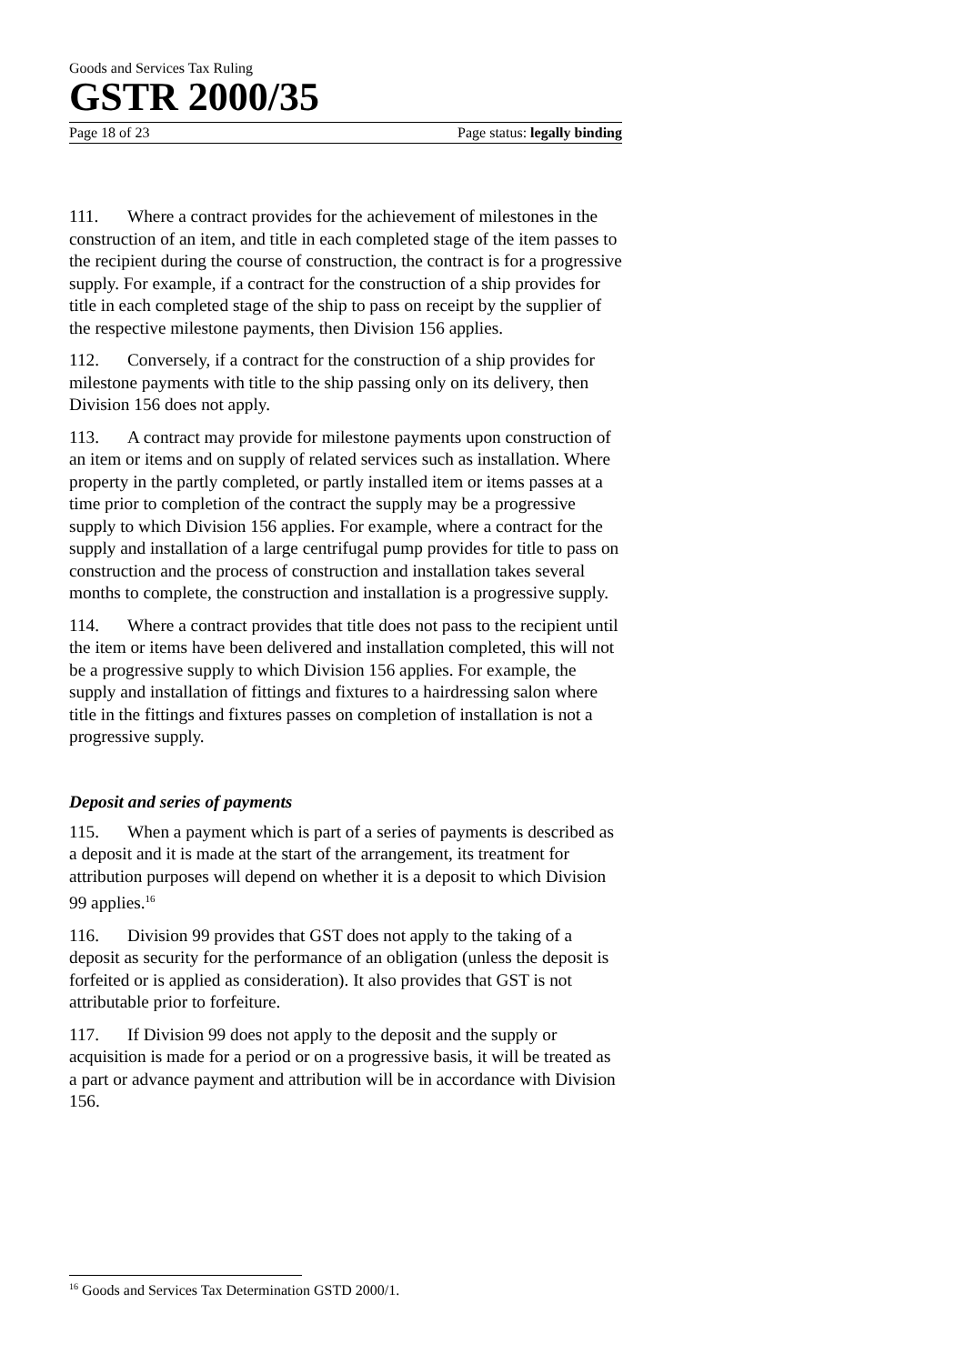Goods and Services Tax Ruling
GSTR 2000/35
Page 18 of 23 Page status: legally binding
111. Where a contract provides for the achievement of milestones in the construction of an item, and title in each completed stage of the item passes to the recipient during the course of construction, the contract is for a progressive supply. For example, if a contract for the construction of a ship provides for title in each completed stage of the ship to pass on receipt by the supplier of the respective milestone payments, then Division 156 applies.
112. Conversely, if a contract for the construction of a ship provides for milestone payments with title to the ship passing only on its delivery, then Division 156 does not apply.
113. A contract may provide for milestone payments upon construction of an item or items and on supply of related services such as installation. Where property in the partly completed, or partly installed item or items passes at a time prior to completion of the contract the supply may be a progressive supply to which Division 156 applies. For example, where a contract for the supply and installation of a large centrifugal pump provides for title to pass on construction and the process of construction and installation takes several months to complete, the construction and installation is a progressive supply.
114. Where a contract provides that title does not pass to the recipient until the item or items have been delivered and installation completed, this will not be a progressive supply to which Division 156 applies. For example, the supply and installation of fittings and fixtures to a hairdressing salon where title in the fittings and fixtures passes on completion of installation is not a progressive supply.
Deposit and series of payments
115. When a payment which is part of a series of payments is described as a deposit and it is made at the start of the arrangement, its treatment for attribution purposes will depend on whether it is a deposit to which Division 99 applies.<sup>16</sup>
116. Division 99 provides that GST does not apply to the taking of a deposit as security for the performance of an obligation (unless the deposit is forfeited or is applied as consideration). It also provides that GST is not attributable prior to forfeiture.
117. If Division 99 does not apply to the deposit and the supply or acquisition is made for a period or on a progressive basis, it will be treated as a part or advance payment and attribution will be in accordance with Division 156.
<sup>16</sup> Goods and Services Tax Determination GSTD 2000/1.